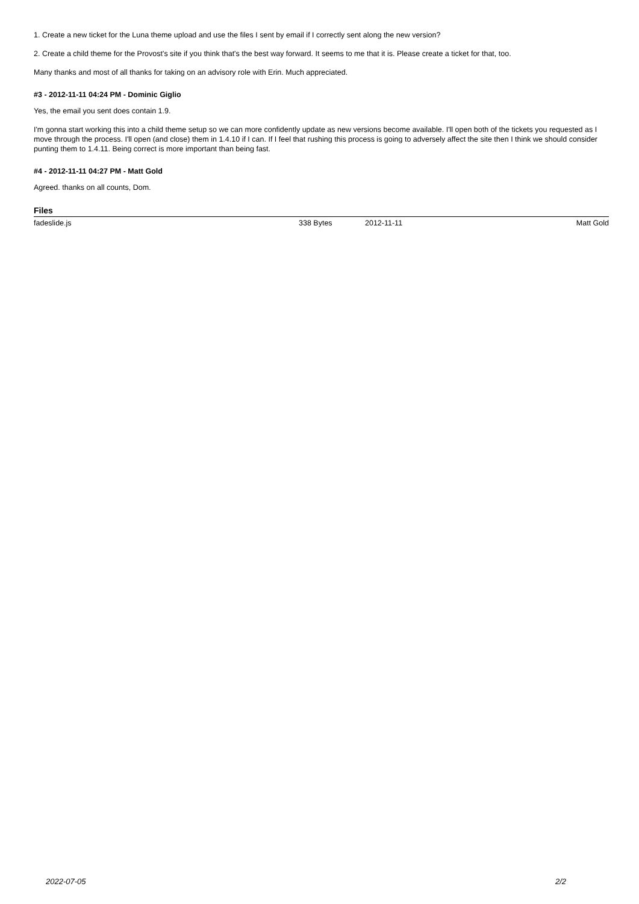1. Create a new ticket for the Luna theme upload and use the files I sent by email if I correctly sent along the new version?
2. Create a child theme for the Provost's site if you think that's the best way forward. It seems to me that it is. Please create a ticket for that, too.
Many thanks and most of all thanks for taking on an advisory role with Erin. Much appreciated.
#3 - 2012-11-11 04:24 PM - Dominic Giglio
Yes, the email you sent does contain 1.9.
I'm gonna start working this into a child theme setup so we can more confidently update as new versions become available. I'll open both of the tickets you requested as I move through the process. I'll open (and close) them in 1.4.10 if I can. If I feel that rushing this process is going to adversely affect the site then I think we should consider punting them to 1.4.11. Being correct is more important than being fast.
#4 - 2012-11-11 04:27 PM - Matt Gold
Agreed. thanks on all counts, Dom.
Files
| fadeslide.js | 338 Bytes | 2012-11-11 | Matt Gold |
2022-07-05 2/2